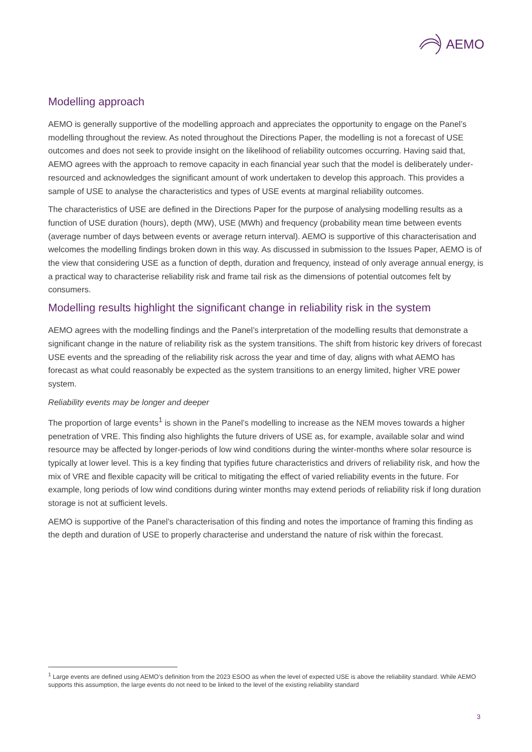AEMO
Modelling approach
AEMO is generally supportive of the modelling approach and appreciates the opportunity to engage on the Panel’s modelling throughout the review. As noted throughout the Directions Paper, the modelling is not a forecast of USE outcomes and does not seek to provide insight on the likelihood of reliability outcomes occurring. Having said that, AEMO agrees with the approach to remove capacity in each financial year such that the model is deliberately under-resourced and acknowledges the significant amount of work undertaken to develop this approach. This provides a sample of USE to analyse the characteristics and types of USE events at marginal reliability outcomes.
The characteristics of USE are defined in the Directions Paper for the purpose of analysing modelling results as a function of USE duration (hours), depth (MW), USE (MWh) and frequency (probability mean time between events (average number of days between events or average return interval). AEMO is supportive of this characterisation and welcomes the modelling findings broken down in this way. As discussed in submission to the Issues Paper, AEMO is of the view that considering USE as a function of depth, duration and frequency, instead of only average annual energy, is a practical way to characterise reliability risk and frame tail risk as the dimensions of potential outcomes felt by consumers.
Modelling results highlight the significant change in reliability risk in the system
AEMO agrees with the modelling findings and the Panel’s interpretation of the modelling results that demonstrate a significant change in the nature of reliability risk as the system transitions. The shift from historic key drivers of forecast USE events and the spreading of the reliability risk across the year and time of day, aligns with what AEMO has forecast as what could reasonably be expected as the system transitions to an energy limited, higher VRE power system.
Reliability events may be longer and deeper
The proportion of large events<sup>1</sup> is shown in the Panel’s modelling to increase as the NEM moves towards a higher penetration of VRE. This finding also highlights the future drivers of USE as, for example, available solar and wind resource may be affected by longer-periods of low wind conditions during the winter-months where solar resource is typically at lower level. This is a key finding that typifies future characteristics and drivers of reliability risk, and how the mix of VRE and flexible capacity will be critical to mitigating the effect of varied reliability events in the future. For example, long periods of low wind conditions during winter months may extend periods of reliability risk if long duration storage is not at sufficient levels.
AEMO is supportive of the Panel’s characterisation of this finding and notes the importance of framing this finding as the depth and duration of USE to properly characterise and understand the nature of risk within the forecast.
<sup>1</sup> Large events are defined using AEMO’s definition from the 2023 ESOO as when the level of expected USE is above the reliability standard. While AEMO supports this assumption, the large events do not need to be linked to the level of the existing reliability standard
3